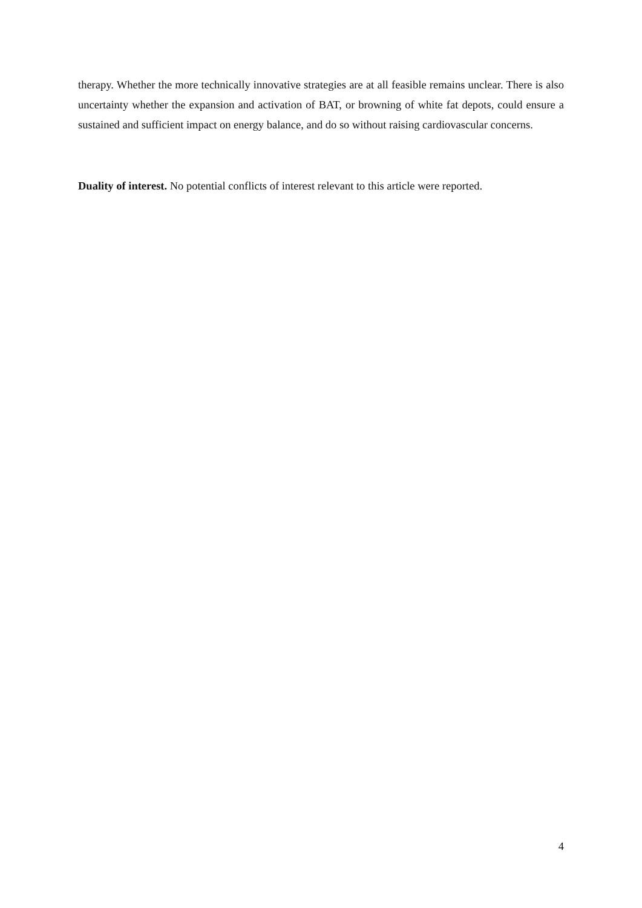therapy. Whether the more technically innovative strategies are at all feasible remains unclear. There is also uncertainty whether the expansion and activation of BAT, or browning of white fat depots, could ensure a sustained and sufficient impact on energy balance, and do so without raising cardiovascular concerns.
Duality of interest. No potential conflicts of interest relevant to this article were reported.
4